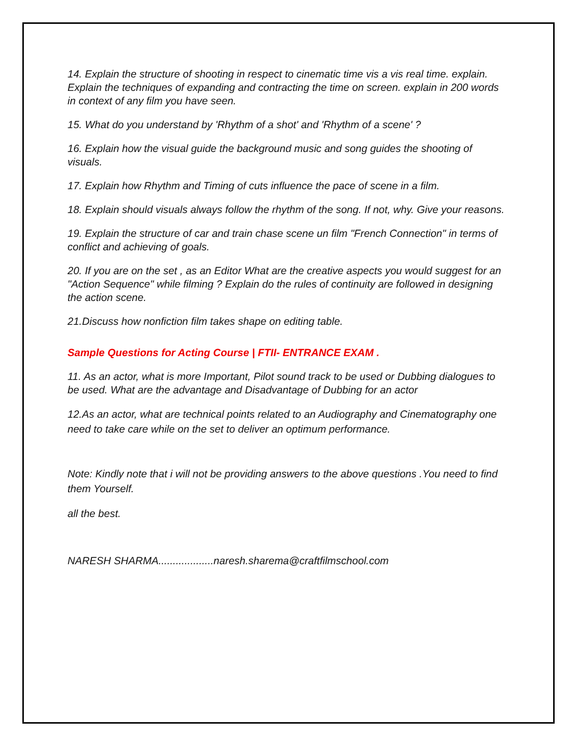14. Explain the structure of shooting in respect to cinematic time vis a vis real time. explain. Explain the techniques of expanding and contracting the time on screen. explain in 200 words in context of any film you have seen.
15. What do you understand by 'Rhythm of a shot' and 'Rhythm of a scene' ?
16. Explain how the visual guide the background music and song guides the shooting of visuals.
17. Explain how Rhythm and Timing of cuts influence the pace of scene in a film.
18. Explain should visuals always follow the rhythm of the song. If not, why. Give your reasons.
19. Explain the structure of car and train chase scene un film "French Connection" in terms of conflict and achieving of goals.
20. If you are on the set , as an Editor What are the creative aspects you would suggest for an "Action Sequence" while filming ? Explain do the rules of continuity are followed in designing the action scene.
21.Discuss how nonfiction film takes shape on editing table.
Sample Questions for Acting Course | FTII- ENTRANCE EXAM .
11. As an actor, what is more Important, Pilot sound track to be used or Dubbing dialogues to be used. What are the advantage and Disadvantage of Dubbing for an actor
12.As an actor, what are technical points related to an Audiography and Cinematography one need to take care while on the set to deliver an optimum performance.
Note: Kindly note that i will not be providing answers to the above questions .You need to find them Yourself.
all the best.
NARESH SHARMA...................naresh.sharema@craftfilmschool.com